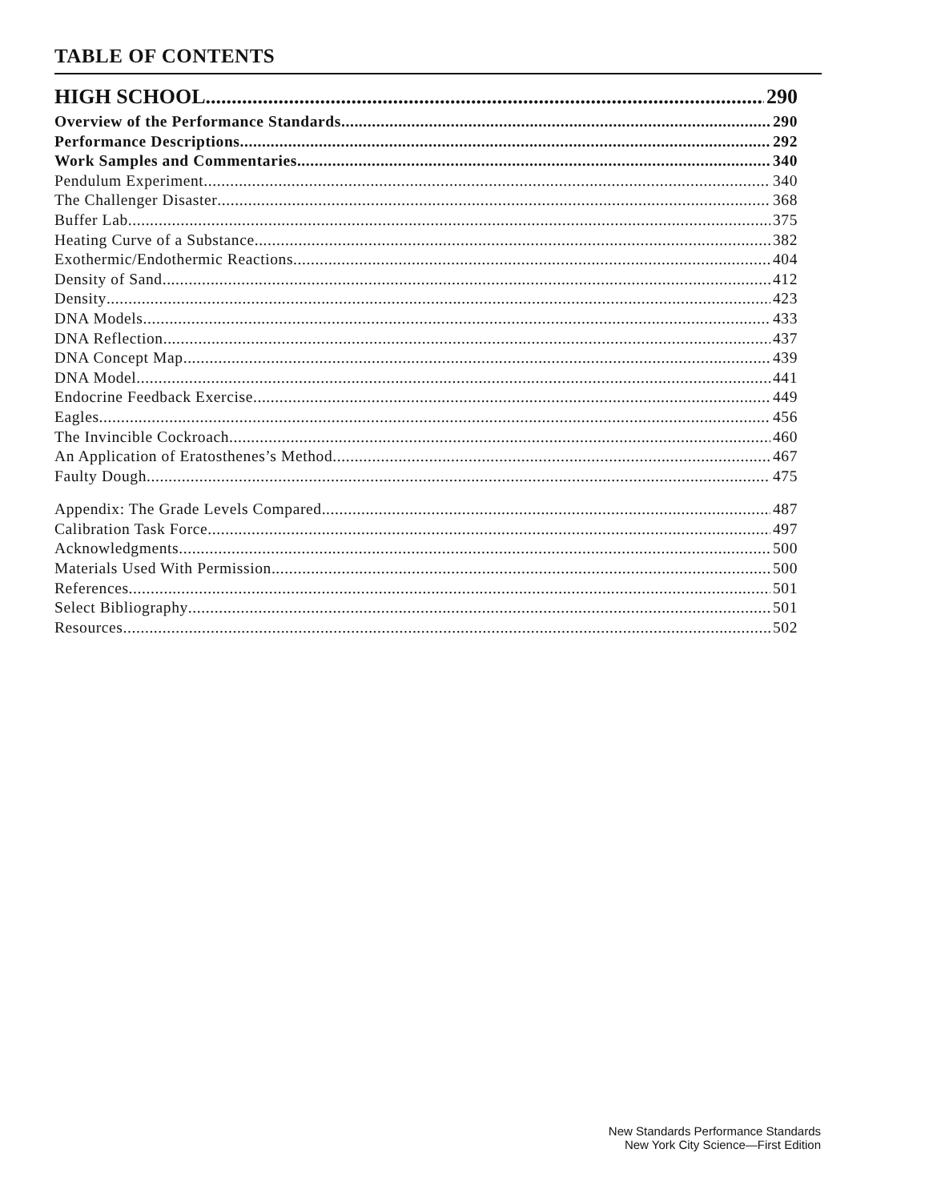TABLE OF CONTENTS
HIGH SCHOOL 290
Overview of the Performance Standards 290
Performance Descriptions 292
Work Samples and Commentaries 340
Pendulum Experiment 340
The Challenger Disaster 368
Buffer Lab 375
Heating Curve of a Substance 382
Exothermic/Endothermic Reactions 404
Density of Sand 412
Density 423
DNA Models 433
DNA Reflection 437
DNA Concept Map 439
DNA Model 441
Endocrine Feedback Exercise 449
Eagles 456
The Invincible Cockroach 460
An Application of Eratosthenes’s Method 467
Faulty Dough 475
Appendix: The Grade Levels Compared 487
Calibration Task Force 497
Acknowledgments 500
Materials Used With Permission 500
References 501
Select Bibliography 501
Resources 502
New Standards Performance Standards
New York City Science—First Edition